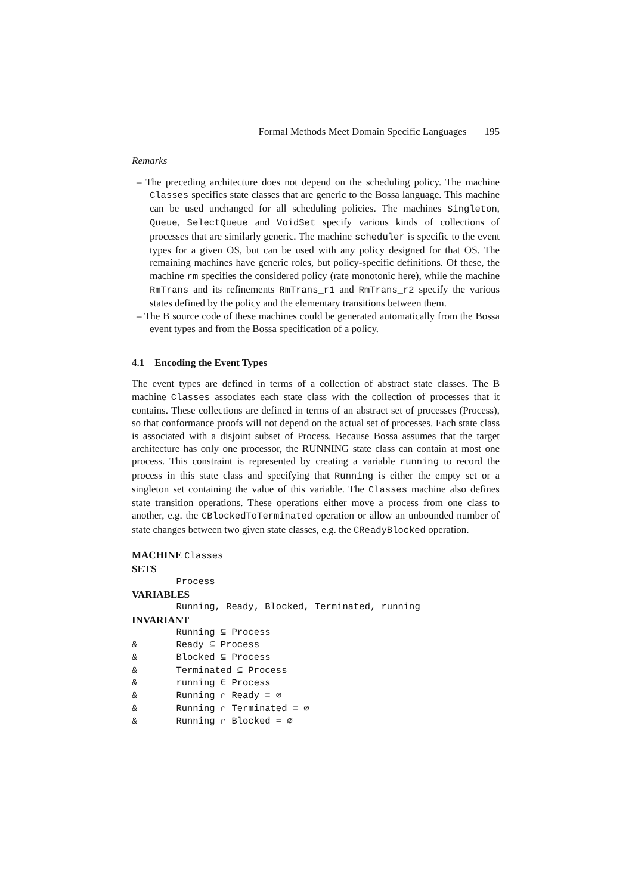Formal Methods Meet Domain Specific Languages 195
Remarks
– The preceding architecture does not depend on the scheduling policy. The machine Classes specifies state classes that are generic to the Bossa language. This machine can be used unchanged for all scheduling policies. The machines Singleton, Queue, SelectQueue and VoidSet specify various kinds of collections of processes that are similarly generic. The machine scheduler is specific to the event types for a given OS, but can be used with any policy designed for that OS. The remaining machines have generic roles, but policy-specific definitions. Of these, the machine rm specifies the considered policy (rate monotonic here), while the machine RmTrans and its refinements RmTrans_r1 and RmTrans_r2 specify the various states defined by the policy and the elementary transitions between them.
– The B source code of these machines could be generated automatically from the Bossa event types and from the Bossa specification of a policy.
4.1 Encoding the Event Types
The event types are defined in terms of a collection of abstract state classes. The B machine Classes associates each state class with the collection of processes that it contains. These collections are defined in terms of an abstract set of processes (Process), so that conformance proofs will not depend on the actual set of processes. Each state class is associated with a disjoint subset of Process. Because Bossa assumes that the target architecture has only one processor, the RUNNING state class can contain at most one process. This constraint is represented by creating a variable running to record the process in this state class and specifying that Running is either the empty set or a singleton set containing the value of this variable. The Classes machine also defines state transition operations. These operations either move a process from one class to another, e.g. the CBlockedToTerminated operation or allow an unbounded number of state changes between two given state classes, e.g. the CReadyBlocked operation.
MACHINE Classes
SETS
Process
VARIABLES
Running, Ready, Blocked, Terminated, running
INVARIANT
Running ⊆ Process
& Ready ⊆ Process
& Blocked ⊆ Process
& Terminated ⊆ Process
& running ∈ Process
& Running ∩ Ready = ∅
& Running ∩ Terminated = ∅
& Running ∩ Blocked = ∅